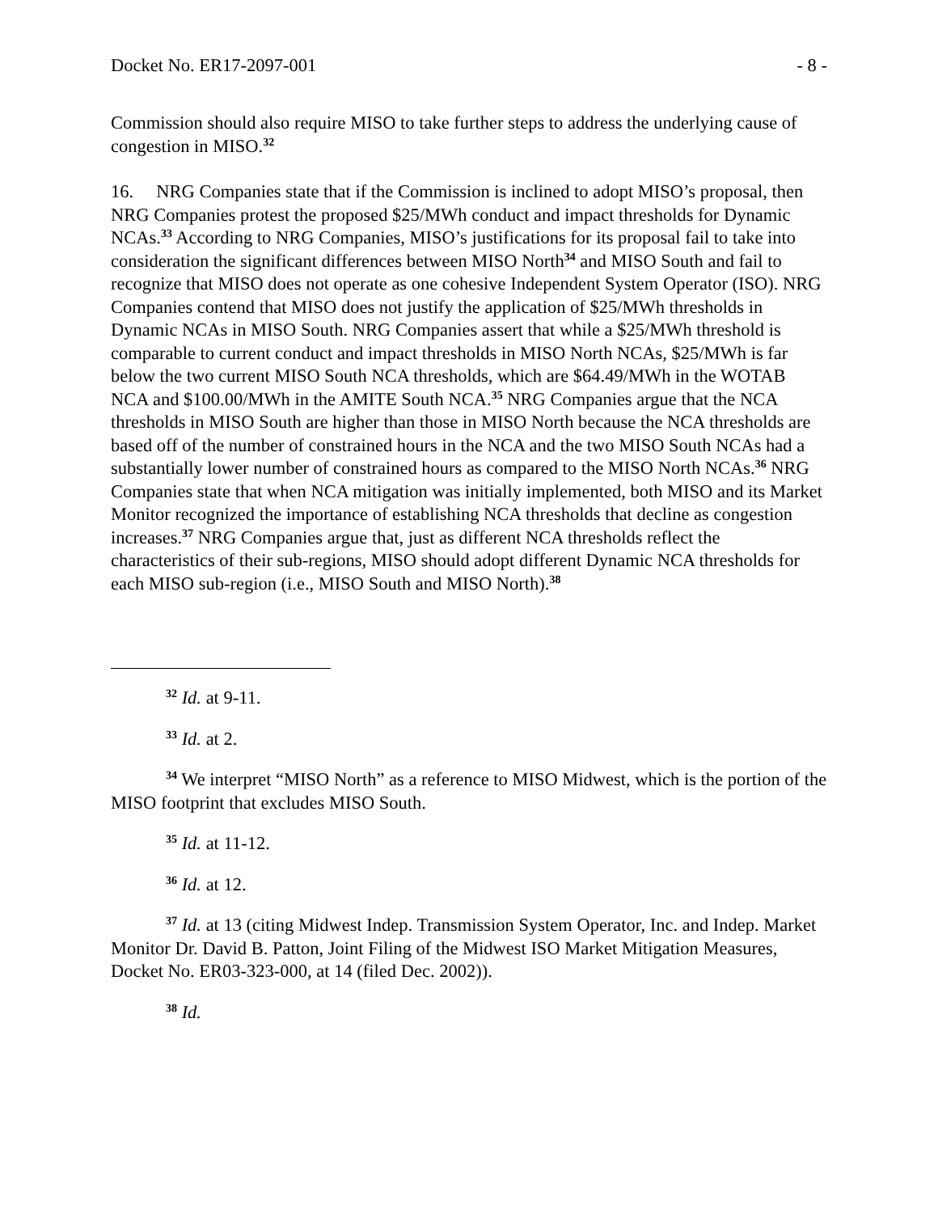Docket No. ER17-2097-001 - 8 -
Commission should also require MISO to take further steps to address the underlying cause of congestion in MISO.<sup>32</sup>
16. NRG Companies state that if the Commission is inclined to adopt MISO’s proposal, then NRG Companies protest the proposed $25/MWh conduct and impact thresholds for Dynamic NCAs.<sup>33</sup> According to NRG Companies, MISO’s justifications for its proposal fail to take into consideration the significant differences between MISO North<sup>34</sup> and MISO South and fail to recognize that MISO does not operate as one cohesive Independent System Operator (ISO). NRG Companies contend that MISO does not justify the application of $25/MWh thresholds in Dynamic NCAs in MISO South. NRG Companies assert that while a $25/MWh threshold is comparable to current conduct and impact thresholds in MISO North NCAs, $25/MWh is far below the two current MISO South NCA thresholds, which are $64.49/MWh in the WOTAB NCA and $100.00/MWh in the AMITE South NCA.<sup>35</sup> NRG Companies argue that the NCA thresholds in MISO South are higher than those in MISO North because the NCA thresholds are based off of the number of constrained hours in the NCA and the two MISO South NCAs had a substantially lower number of constrained hours as compared to the MISO North NCAs.<sup>36</sup> NRG Companies state that when NCA mitigation was initially implemented, both MISO and its Market Monitor recognized the importance of establishing NCA thresholds that decline as congestion increases.<sup>37</sup> NRG Companies argue that, just as different NCA thresholds reflect the characteristics of their sub-regions, MISO should adopt different Dynamic NCA thresholds for each MISO sub-region (i.e., MISO South and MISO North).<sup>38</sup>
<sup>32</sup> Id. at 9-11.
<sup>33</sup> Id. at 2.
<sup>34</sup> We interpret “MISO North” as a reference to MISO Midwest, which is the portion of the MISO footprint that excludes MISO South.
<sup>35</sup> Id. at 11-12.
<sup>36</sup> Id. at 12.
<sup>37</sup> Id. at 13 (citing Midwest Indep. Transmission System Operator, Inc. and Indep. Market Monitor Dr. David B. Patton, Joint Filing of the Midwest ISO Market Mitigation Measures, Docket No. ER03-323-000, at 14 (filed Dec. 2002)).
<sup>38</sup> Id.